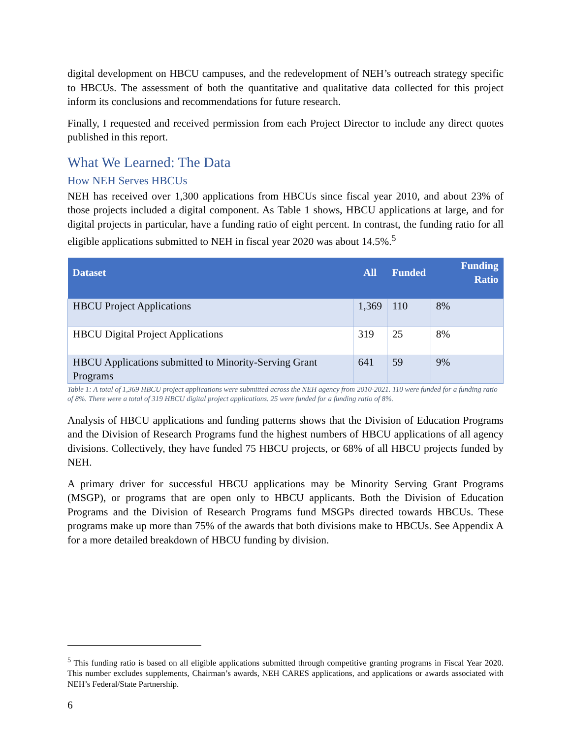digital development on HBCU campuses, and the redevelopment of NEH’s outreach strategy specific to HBCUs. The assessment of both the quantitative and qualitative data collected for this project inform its conclusions and recommendations for future research.
Finally, I requested and received permission from each Project Director to include any direct quotes published in this report.
What We Learned: The Data
How NEH Serves HBCUs
NEH has received over 1,300 applications from HBCUs since fiscal year 2010, and about 23% of those projects included a digital component. As Table 1 shows, HBCU applications at large, and for digital projects in particular, have a funding ratio of eight percent. In contrast, the funding ratio for all eligible applications submitted to NEH in fiscal year 2020 was about 14.5%.<sup>5</sup>
| Dataset | All | Funded | Funding Ratio |
| --- | --- | --- | --- |
| HBCU Project Applications | 1,369 | 110 | 8% |
| HBCU Digital Project Applications | 319 | 25 | 8% |
| HBCU Applications submitted to Minority-Serving Grant Programs | 641 | 59 | 9% |
Table 1: A total of 1,369 HBCU project applications were submitted across the NEH agency from 2010-2021. 110 were funded for a funding ratio of 8%. There were a total of 319 HBCU digital project applications. 25 were funded for a funding ratio of 8%.
Analysis of HBCU applications and funding patterns shows that the Division of Education Programs and the Division of Research Programs fund the highest numbers of HBCU applications of all agency divisions. Collectively, they have funded 75 HBCU projects, or 68% of all HBCU projects funded by NEH.
A primary driver for successful HBCU applications may be Minority Serving Grant Programs (MSGP), or programs that are open only to HBCU applicants. Both the Division of Education Programs and the Division of Research Programs fund MSGPs directed towards HBCUs. These programs make up more than 75% of the awards that both divisions make to HBCUs. See Appendix A for a more detailed breakdown of HBCU funding by division.
<sup>5</sup> This funding ratio is based on all eligible applications submitted through competitive granting programs in Fiscal Year 2020. This number excludes supplements, Chairman’s awards, NEH CARES applications, and applications or awards associated with NEH’s Federal/State Partnership.
6